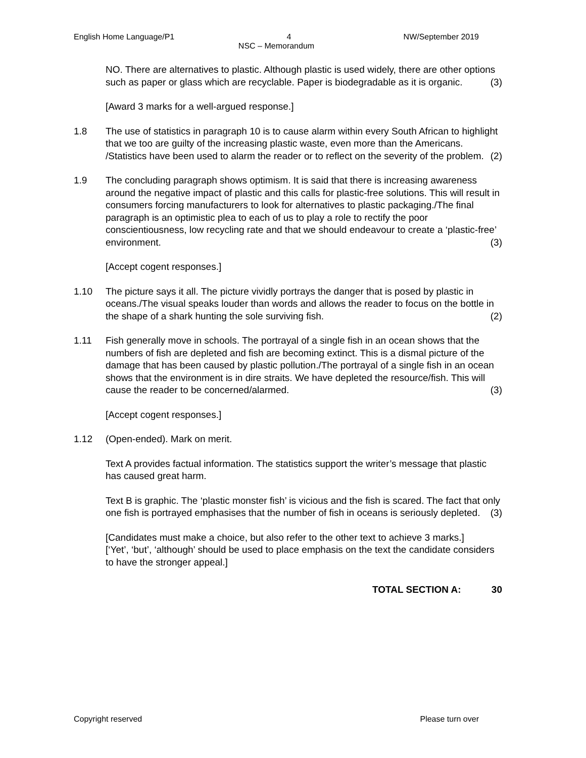English Home Language/P1 4 NW/September 2019
NSC – Memorandum
NO. There are alternatives to plastic. Although plastic is used widely, there are other options such as paper or glass which are recyclable. Paper is biodegradable as it is organic. (3)
[Award 3 marks for a well-argued response.]
1.8 The use of statistics in paragraph 10 is to cause alarm within every South African to highlight that we too are guilty of the increasing plastic waste, even more than the Americans. /Statistics have been used to alarm the reader or to reflect on the severity of the problem. (2)
1.9 The concluding paragraph shows optimism. It is said that there is increasing awareness around the negative impact of plastic and this calls for plastic-free solutions. This will result in consumers forcing manufacturers to look for alternatives to plastic packaging./The final paragraph is an optimistic plea to each of us to play a role to rectify the poor conscientiousness, low recycling rate and that we should endeavour to create a ‘plastic-free’ environment. (3)
[Accept cogent responses.]
1.10 The picture says it all. The picture vividly portrays the danger that is posed by plastic in oceans./The visual speaks louder than words and allows the reader to focus on the bottle in the shape of a shark hunting the sole surviving fish. (2)
1.11 Fish generally move in schools. The portrayal of a single fish in an ocean shows that the numbers of fish are depleted and fish are becoming extinct. This is a dismal picture of the damage that has been caused by plastic pollution./The portrayal of a single fish in an ocean shows that the environment is in dire straits. We have depleted the resource/fish. This will cause the reader to be concerned/alarmed. (3)
[Accept cogent responses.]
1.12 (Open-ended). Mark on merit.
Text A provides factual information. The statistics support the writer’s message that plastic has caused great harm.
Text B is graphic. The ‘plastic monster fish’ is vicious and the fish is scared. The fact that only one fish is portrayed emphasises that the number of fish in oceans is seriously depleted. (3)
[Candidates must make a choice, but also refer to the other text to achieve 3 marks.]
[‘Yet’, ‘but’, ‘although’ should be used to place emphasis on the text the candidate considers to have the stronger appeal.]
TOTAL SECTION A: 30
Copyright reserved Please turn over